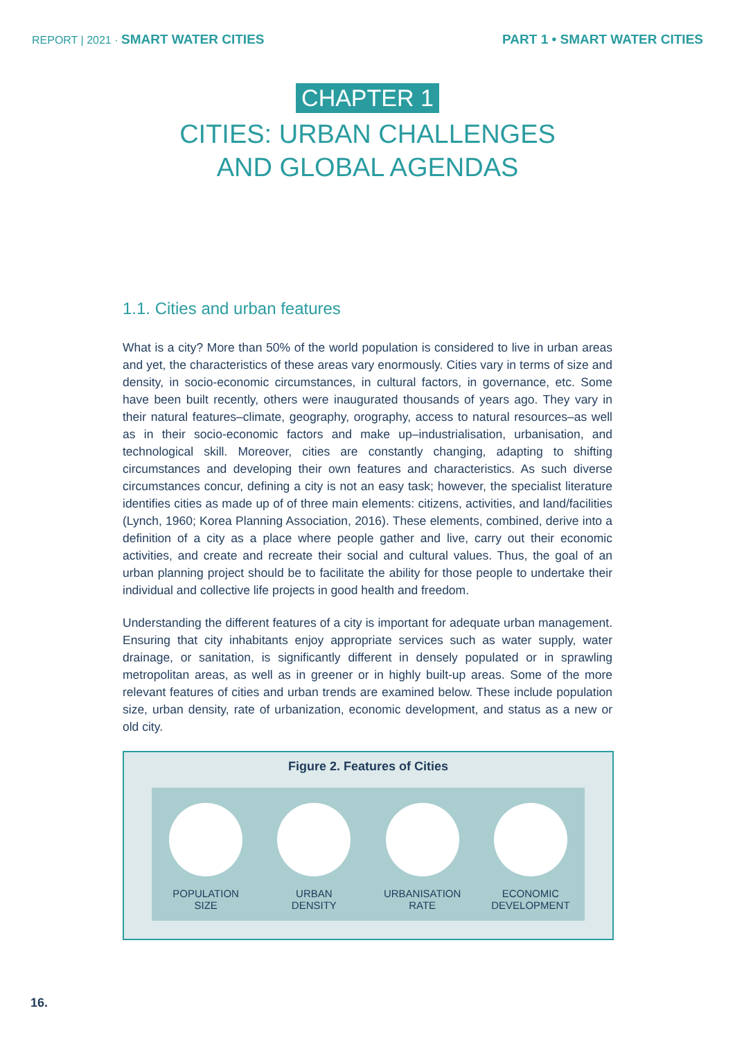REPORT | 2021 · SMART WATER CITIES PART 1 • SMART WATER CITIES
CHAPTER 1
CITIES: URBAN CHALLENGES
AND GLOBAL AGENDAS
1.1. Cities and urban features
What is a city? More than 50% of the world population is considered to live in urban areas and yet, the characteristics of these areas vary enormously. Cities vary in terms of size and density, in socio-economic circumstances, in cultural factors, in governance, etc. Some have been built recently, others were inaugurated thousands of years ago. They vary in their natural features–climate, geography, orography, access to natural resources–as well as in their socio-economic factors and make up–industrialisation, urbanisation, and technological skill. Moreover, cities are constantly changing, adapting to shifting circumstances and developing their own features and characteristics. As such diverse circumstances concur, defining a city is not an easy task; however, the specialist literature identifies cities as made up of of three main elements: citizens, activities, and land/facilities (Lynch, 1960; Korea Planning Association, 2016). These elements, combined, derive into a definition of a city as a place where people gather and live, carry out their economic activities, and create and recreate their social and cultural values. Thus, the goal of an urban planning project should be to facilitate the ability for those people to undertake their individual and collective life projects in good health and freedom.
Understanding the different features of a city is important for adequate urban management. Ensuring that city inhabitants enjoy appropriate services such as water supply, water drainage, or sanitation, is significantly different in densely populated or in sprawling metropolitan areas, as well as in greener or in highly built-up areas. Some of the more relevant features of cities and urban trends are examined below. These include population size, urban density, rate of urbanization, economic development, and status as a new or old city.
Figure 2. Features of Cities
POPULATION
SIZE
URBAN
DENSITY
URBANISATION
RATE
ECONOMIC
DEVELOPMENT
16.